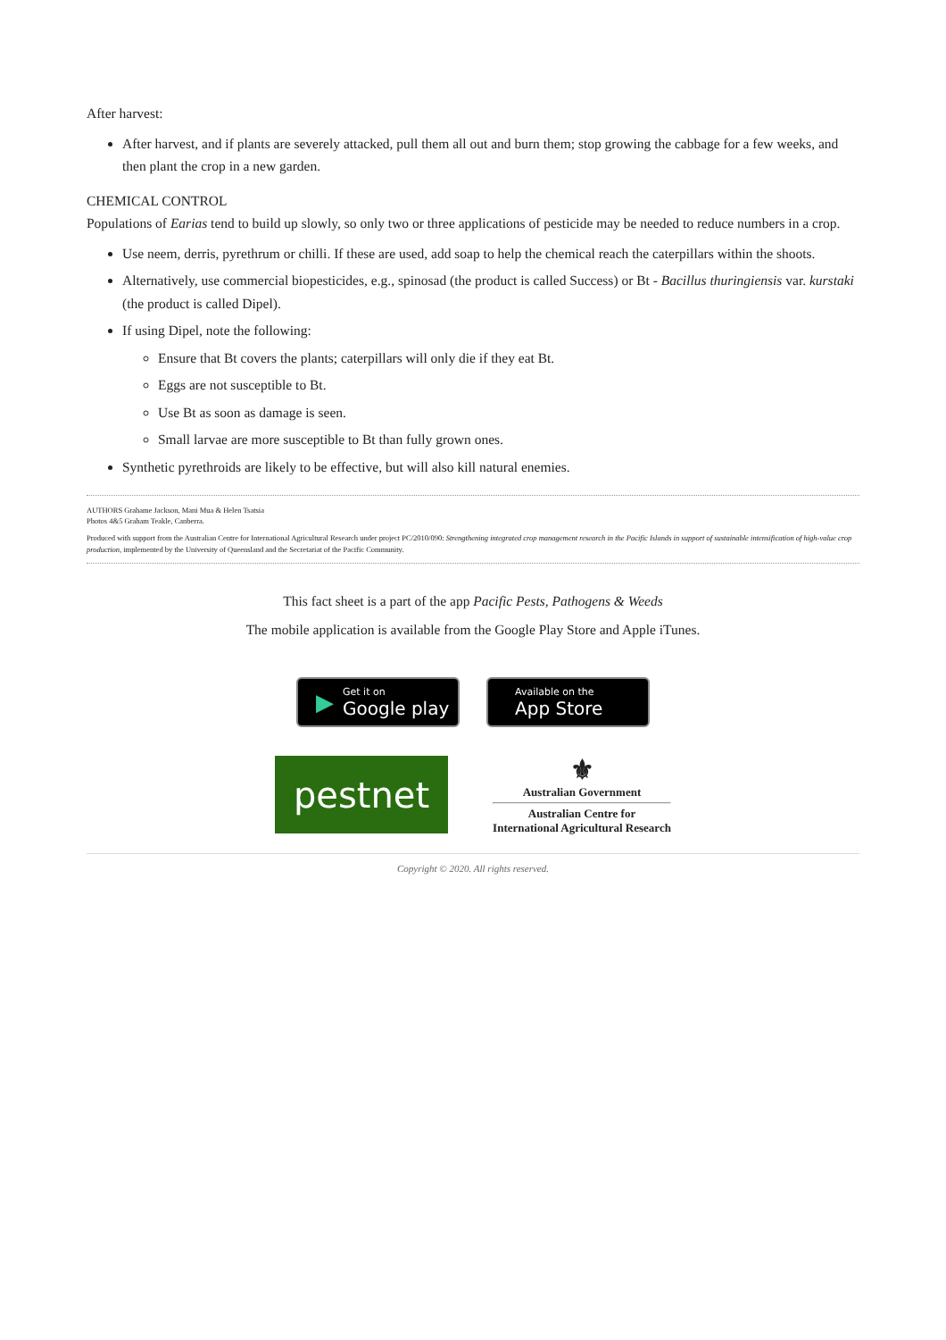After harvest:
After harvest, and if plants are severely attacked, pull them all out and burn them; stop growing the cabbage for a few weeks, and then plant the crop in a new garden.
CHEMICAL CONTROL
Populations of Earias tend to build up slowly, so only two or three applications of pesticide may be needed to reduce numbers in a crop.
Use neem, derris, pyrethrum or chilli. If these are used, add soap to help the chemical reach the caterpillars within the shoots.
Alternatively, use commercial biopesticides, e.g., spinosad (the product is called Success) or Bt - Bacillus thuringiensis var. kurstaki (the product is called Dipel).
If using Dipel, note the following:
Ensure that Bt covers the plants; caterpillars will only die if they eat Bt.
Eggs are not susceptible to Bt.
Use Bt as soon as damage is seen.
Small larvae are more susceptible to Bt than fully grown ones.
Synthetic pyrethroids are likely to be effective, but will also kill natural enemies.
AUTHORS Grahame Jackson, Mani Mua & Helen Tsatsia
Photos 4&5 Graham Teakle, Canberra.
Produced with support from the Australian Centre for International Agricultural Research under project PC/2010/090: Strengthening integrated crop management research in the Pacific Islands in support of sustainable intensification of high-value crop production, implemented by the University of Queensland and the Secretariat of the Pacific Community.
This fact sheet is a part of the app Pacific Pests, Pathogens & Weeds
The mobile application is available from the Google Play Store and Apple iTunes.
▶
Get it on
Google play
Available on the
App Store
pestnet
⚜
Australian Government
Australian Centre for
International Agricultural Research
Copyright © 2020. All rights reserved.